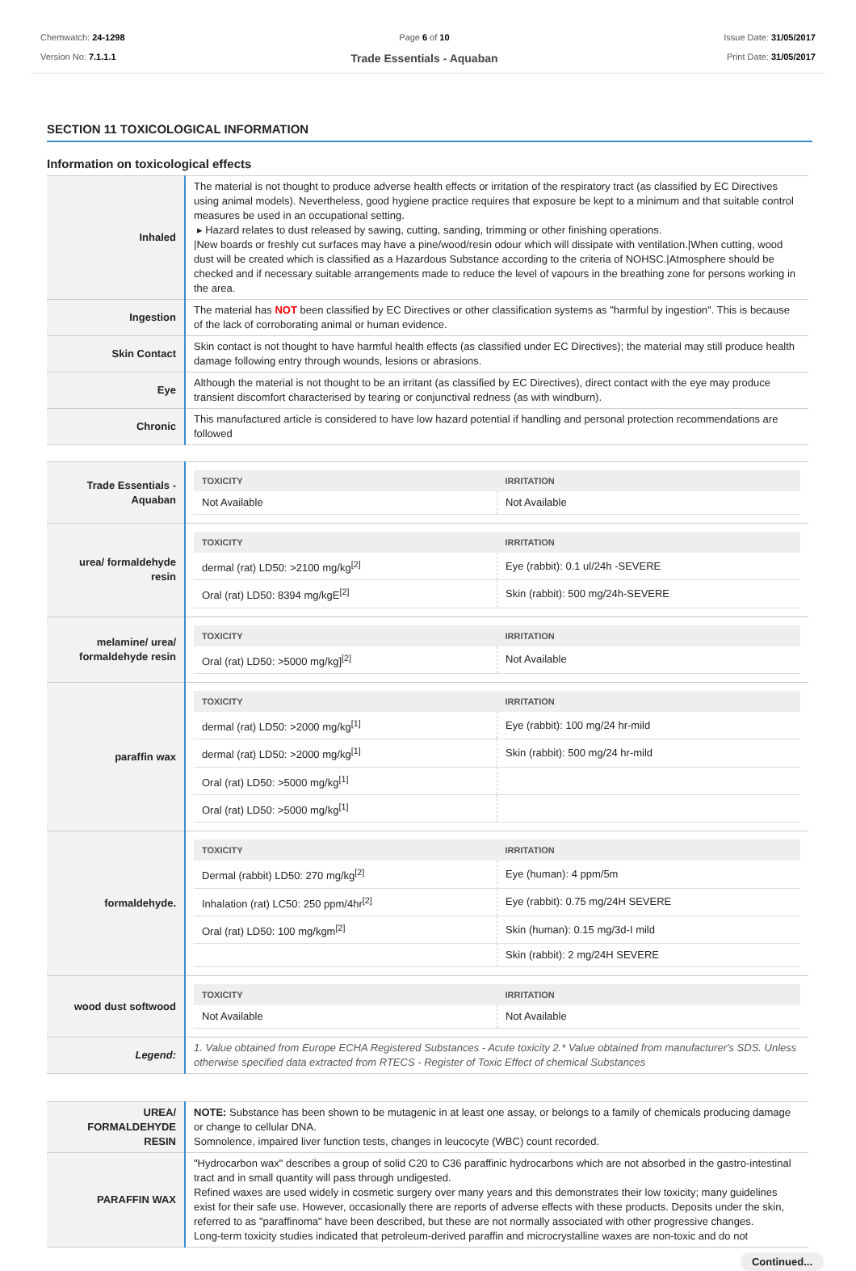Chemwatch: 24-1298
Version No: 7.1.1.1
Page 6 of 10
Trade Essentials - Aquaban
Issue Date: 31/05/2017
Print Date: 31/05/2017
SECTION 11 TOXICOLOGICAL INFORMATION
Information on toxicological effects
| Inhaled | The material is not thought to produce adverse health effects or irritation of the respiratory tract (as classified by EC Directives using animal models). Nevertheless, good hygiene practice requires that exposure be kept to a minimum and that suitable control measures be used in an occupational setting. ▸ Hazard relates to dust released by sawing, cutting, sanding, trimming or other finishing operations. /New boards or freshly cut surfaces may have a pine/wood/resin odour which will dissipate with ventilation./When cutting, wood dust will be created which is classified as a Hazardous Substance according to the criteria of NOHSC./Atmosphere should be checked and if necessary suitable arrangements made to reduce the level of vapours in the breathing zone for persons working in the area. |
| Ingestion | The material has NOT been classified by EC Directives or other classification systems as "harmful by ingestion". This is because of the lack of corroborating animal or human evidence. |
| Skin Contact | Skin contact is not thought to have harmful health effects (as classified under EC Directives); the material may still produce health damage following entry through wounds, lesions or abrasions. |
| Eye | Although the material is not thought to be an irritant (as classified by EC Directives), direct contact with the eye may produce transient discomfort characterised by tearing or conjunctival redness (as with windburn). |
| Chronic | This manufactured article is considered to have low hazard potential if handling and personal protection recommendations are followed |
| Trade Essentials - Aquaban | / TOXICITY / IRRITATION / / --- / --- / / Not Available / Not Available / |
| urea/ formaldehyde resin | / TOXICITY / IRRITATION / / --- / --- / / dermal (rat) LD50: >2100 mg/kg<sup>[2]</sup> / Eye (rabbit): 0.1 ul/24h -SEVERE / / Oral (rat) LD50: 8394 mg/kgE<sup>[2]</sup> / Skin (rabbit): 500 mg/24h-SEVERE / |
| melamine/ urea/ formaldehyde resin | / TOXICITY / IRRITATION / / --- / --- / / Oral (rat) LD50: >5000 mg/kg]<sup>[2]</sup> / Not Available / |
| paraffin wax | / TOXICITY / IRRITATION / / --- / --- / / dermal (rat) LD50: >2000 mg/kg<sup>[1]</sup> / Eye (rabbit): 100 mg/24 hr-mild / / dermal (rat) LD50: >2000 mg/kg<sup>[1]</sup> / Skin (rabbit): 500 mg/24 hr-mild / / Oral (rat) LD50: >5000 mg/kg<sup>[1]</sup> / / / Oral (rat) LD50: >5000 mg/kg<sup>[1]</sup> / / |
| formaldehyde. | / TOXICITY / IRRITATION / / --- / --- / / Dermal (rabbit) LD50: 270 mg/kg<sup>[2]</sup> / Eye (human): 4 ppm/5m / / Inhalation (rat) LC50: 250 ppm/4hr<sup>[2]</sup> / Eye (rabbit): 0.75 mg/24H SEVERE / / Oral (rat) LD50: 100 mg/kgm<sup>[2]</sup> / Skin (human): 0.15 mg/3d-I mild / / / Skin (rabbit): 2 mg/24H SEVERE / |
| wood dust softwood | / TOXICITY / IRRITATION / / --- / --- / / Not Available / Not Available / |
| Legend: | 1. Value obtained from Europe ECHA Registered Substances - Acute toxicity 2.* Value obtained from manufacturer's SDS. Unless otherwise specified data extracted from RTECS - Register of Toxic Effect of chemical Substances |
| UREA/ FORMALDEHYDE RESIN | NOTE: Substance has been shown to be mutagenic in at least one assay, or belongs to a family of chemicals producing damage or change to cellular DNA. Somnolence, impaired liver function tests, changes in leucocyte (WBC) count recorded. |
| PARAFFIN WAX | "Hydrocarbon wax" describes a group of solid C20 to C36 paraffinic hydrocarbons which are not absorbed in the gastro-intestinal tract and in small quantity will pass through undigested. Refined waxes are used widely in cosmetic surgery over many years and this demonstrates their low toxicity; many guidelines exist for their safe use. However, occasionally there are reports of adverse effects with these products. Deposits under the skin, referred to as "paraffinoma" have been described, but these are not normally associated with other progressive changes. Long-term toxicity studies indicated that petroleum-derived paraffin and microcrystalline waxes are non-toxic and do not |
Continued...